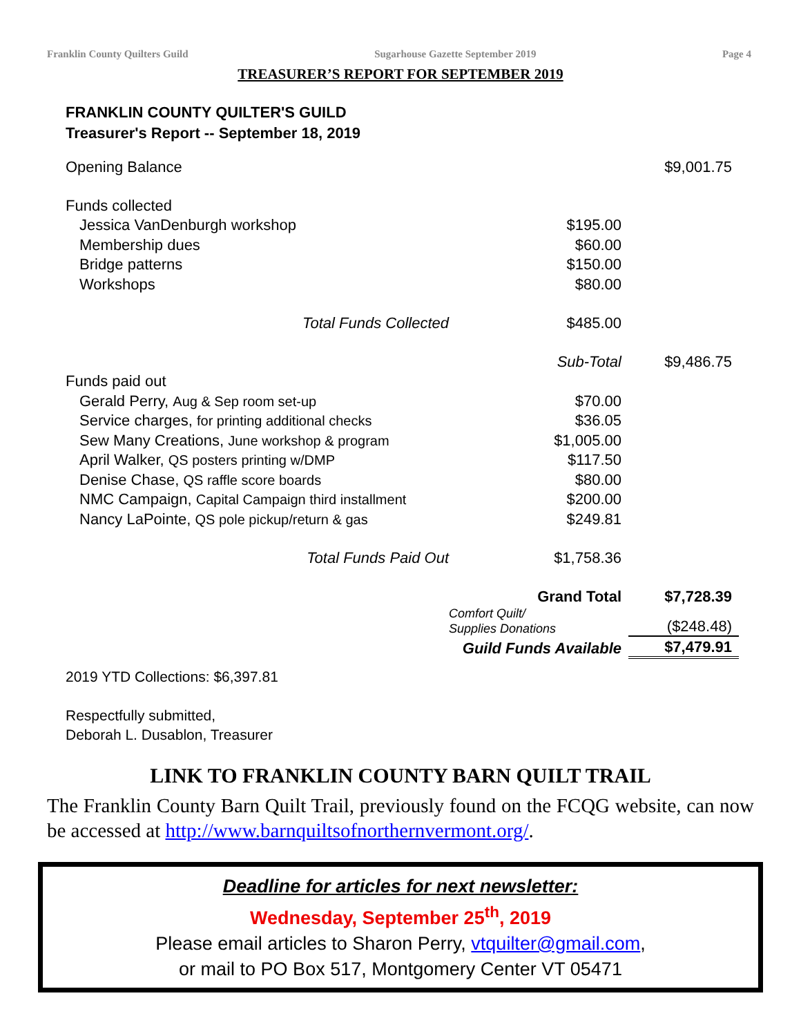Franklin County Quilters Guild Sugarhouse Gazette September 2019 Page 4
TREASURER’S REPORT FOR SEPTEMBER 2019
FRANKLIN COUNTY QUILTER'S GUILD
Treasurer's Report -- September 18, 2019
| Opening Balance | | | $9,001.75 |
| Funds collected | | | |
| Jessica VanDenburgh workshop | | $195.00 | |
| Membership dues | | $60.00 | |
| Bridge patterns | | $150.00 | |
| Workshops | | $80.00 | |
| Total Funds Collected | | $485.00 | |
| | | Sub-Total | $9,486.75 |
| Funds paid out | | | |
| Gerald Perry, Aug & Sep room set-up | | $70.00 | |
| Service charges, for printing additional checks | | $36.05 | |
| Sew Many Creations, June workshop & program | | $1,005.00 | |
| April Walker, QS posters printing w/DMP | | $117.50 | |
| Denise Chase, QS raffle score boards | | $80.00 | |
| NMC Campaign, Capital Campaign third installment | | $200.00 | |
| Nancy LaPointe, QS pole pickup/return & gas | | $249.81 | |
| Total Funds Paid Out | | $1,758.36 | |
| | | Grand Total | $7,728.39 |
| | | Comfort Quilt/ Supplies Donations | ($248.48) |
| | | Guild Funds Available | $7,479.91 |
2019 YTD Collections: $6,397.81
Respectfully submitted,
Deborah L. Dusablon, Treasurer
LINK TO FRANKLIN COUNTY BARN QUILT TRAIL
The Franklin County Barn Quilt Trail, previously found on the FCQG website, can now be accessed at http://www.barnquiltsofnorthernvermont.org/.
Deadline for articles for next newsletter:
Wednesday, September 25<sup>th</sup>, 2019
Please email articles to Sharon Perry, vtquilter@gmail.com,
or mail to PO Box 517, Montgomery Center VT 05471